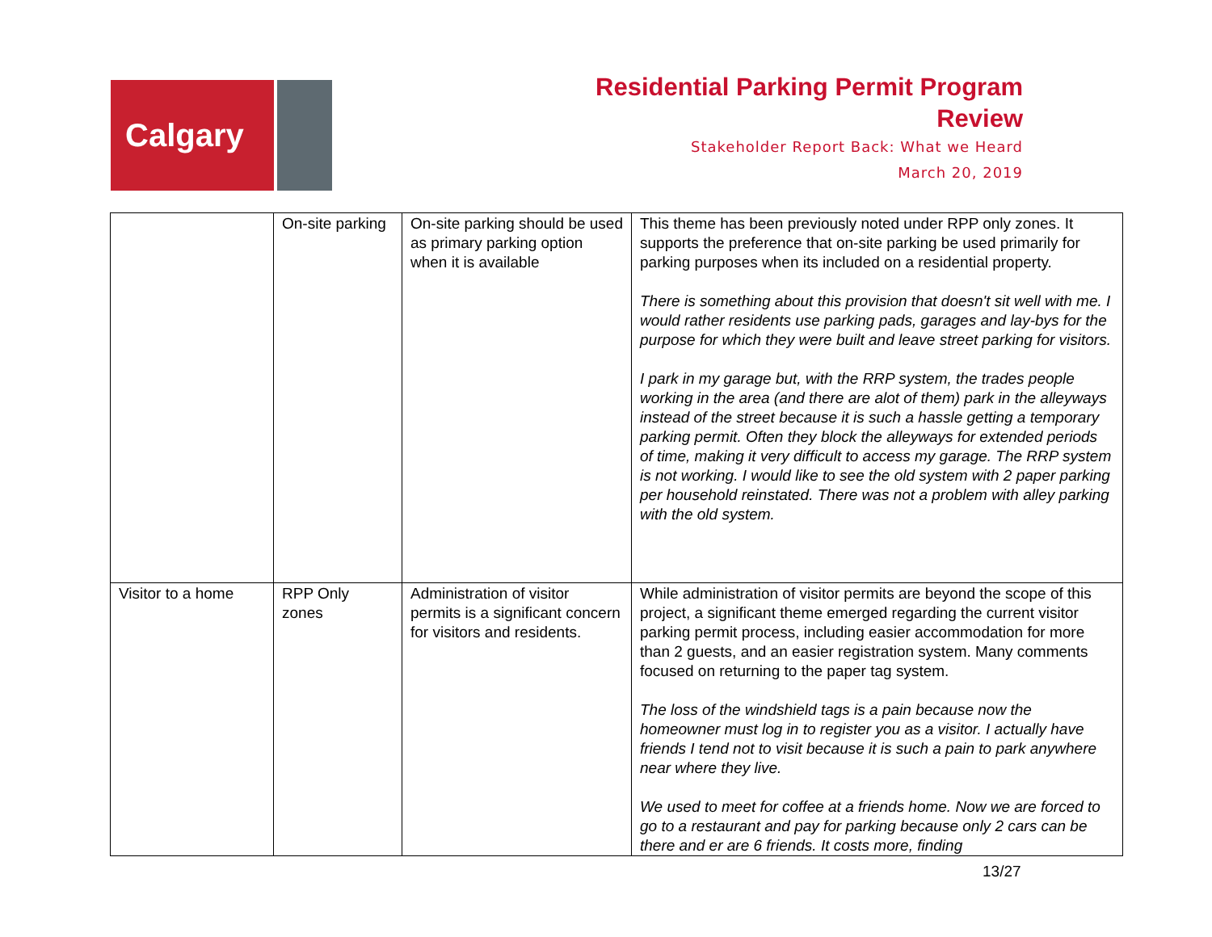Calgary
Residential Parking Permit Program
Review
Stakeholder Report Back: What we Heard
March 20, 2019
| | On-site parking | On-site parking should be used as primary parking option when it is available | This theme has been previously noted under RPP only zones. It supports the preference that on-site parking be used primarily for parking purposes when its included on a residential property. There is something about this provision that doesn't sit well with me. I would rather residents use parking pads, garages and lay-bys for the purpose for which they were built and leave street parking for visitors. I park in my garage but, with the RRP system, the trades people working in the area (and there are alot of them) park in the alleyways instead of the street because it is such a hassle getting a temporary parking permit. Often they block the alleyways for extended periods of time, making it very difficult to access my garage. The RRP system is not working. I would like to see the old system with 2 paper parking per household reinstated. There was not a problem with alley parking with the old system. |
| Visitor to a home | RPP Only zones | Administration of visitor permits is a significant concern for visitors and residents. | While administration of visitor permits are beyond the scope of this project, a significant theme emerged regarding the current visitor parking permit process, including easier accommodation for more than 2 guests, and an easier registration system. Many comments focused on returning to the paper tag system. The loss of the windshield tags is a pain because now the homeowner must log in to register you as a visitor. I actually have friends I tend not to visit because it is such a pain to park anywhere near where they live. We used to meet for coffee at a friends home. Now we are forced to go to a restaurant and pay for parking because only 2 cars can be there and er are 6 friends. It costs more, finding |
13/27